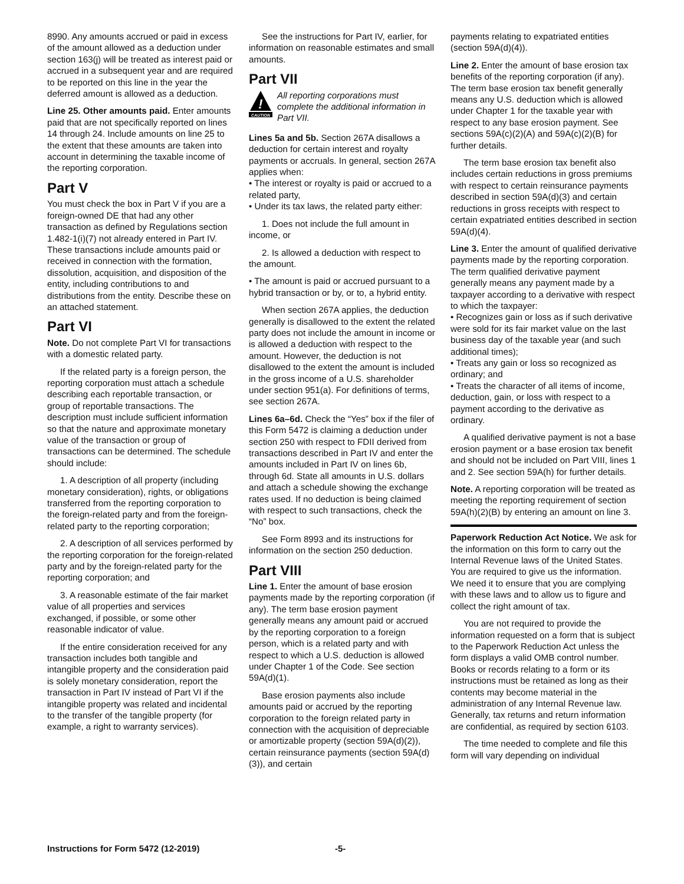8990. Any amounts accrued or paid in excess of the amount allowed as a deduction under section 163(j) will be treated as interest paid or accrued in a subsequent year and are required to be reported on this line in the year the deferred amount is allowed as a deduction.
Line 25. Other amounts paid. Enter amounts paid that are not specifically reported on lines 14 through 24. Include amounts on line 25 to the extent that these amounts are taken into account in determining the taxable income of the reporting corporation.
Part V
You must check the box in Part V if you are a foreign-owned DE that had any other transaction as defined by Regulations section 1.482-1(i)(7) not already entered in Part IV. These transactions include amounts paid or received in connection with the formation, dissolution, acquisition, and disposition of the entity, including contributions to and distributions from the entity. Describe these on an attached statement.
Part VI
Note. Do not complete Part VI for transactions with a domestic related party.
If the related party is a foreign person, the reporting corporation must attach a schedule describing each reportable transaction, or group of reportable transactions. The description must include sufficient information so that the nature and approximate monetary value of the transaction or group of transactions can be determined. The schedule should include:
1. A description of all property (including monetary consideration), rights, or obligations transferred from the reporting corporation to the foreign-related party and from the foreign-related party to the reporting corporation;
2. A description of all services performed by the reporting corporation for the foreign-related party and by the foreign-related party for the reporting corporation; and
3. A reasonable estimate of the fair market value of all properties and services exchanged, if possible, or some other reasonable indicator of value.
If the entire consideration received for any transaction includes both tangible and intangible property and the consideration paid is solely monetary consideration, report the transaction in Part IV instead of Part VI if the intangible property was related and incidental to the transfer of the tangible property (for example, a right to warranty services).
See the instructions for Part IV, earlier, for information on reasonable estimates and small amounts.
Part VII
!
CAUTION
All reporting corporations must complete the additional information in Part VII.
Lines 5a and 5b. Section 267A disallows a deduction for certain interest and royalty payments or accruals. In general, section 267A applies when:
• The interest or royalty is paid or accrued to a related party,
• Under its tax laws, the related party either:
1. Does not include the full amount in income, or
2. Is allowed a deduction with respect to the amount.
• The amount is paid or accrued pursuant to a hybrid transaction or by, or to, a hybrid entity.
When section 267A applies, the deduction generally is disallowed to the extent the related party does not include the amount in income or is allowed a deduction with respect to the amount. However, the deduction is not disallowed to the extent the amount is included in the gross income of a U.S. shareholder under section 951(a). For definitions of terms, see section 267A.
Lines 6a–6d. Check the “Yes” box if the filer of this Form 5472 is claiming a deduction under section 250 with respect to FDII derived from transactions described in Part IV and enter the amounts included in Part IV on lines 6b, through 6d. State all amounts in U.S. dollars and attach a schedule showing the exchange rates used. If no deduction is being claimed with respect to such transactions, check the “No” box.
See Form 8993 and its instructions for information on the section 250 deduction.
Part VIII
Line 1. Enter the amount of base erosion payments made by the reporting corporation (if any). The term base erosion payment generally means any amount paid or accrued by the reporting corporation to a foreign person, which is a related party and with respect to which a U.S. deduction is allowed under Chapter 1 of the Code. See section 59A(d)(1).
Base erosion payments also include amounts paid or accrued by the reporting corporation to the foreign related party in connection with the acquisition of depreciable or amortizable property (section 59A(d)(2)), certain reinsurance payments (section 59A(d)(3)), and certain
payments relating to expatriated entities (section 59A(d)(4)).
Line 2. Enter the amount of base erosion tax benefits of the reporting corporation (if any). The term base erosion tax benefit generally means any U.S. deduction which is allowed under Chapter 1 for the taxable year with respect to any base erosion payment. See sections 59A(c)(2)(A) and 59A(c)(2)(B) for further details.
The term base erosion tax benefit also includes certain reductions in gross premiums with respect to certain reinsurance payments described in section 59A(d)(3) and certain reductions in gross receipts with respect to certain expatriated entities described in section 59A(d)(4).
Line 3. Enter the amount of qualified derivative payments made by the reporting corporation. The term qualified derivative payment generally means any payment made by a taxpayer according to a derivative with respect to which the taxpayer:
• Recognizes gain or loss as if such derivative were sold for its fair market value on the last business day of the taxable year (and such additional times);
• Treats any gain or loss so recognized as ordinary; and
• Treats the character of all items of income, deduction, gain, or loss with respect to a payment according to the derivative as ordinary.
A qualified derivative payment is not a base erosion payment or a base erosion tax benefit and should not be included on Part VIII, lines 1 and 2. See section 59A(h) for further details.
Note. A reporting corporation will be treated as meeting the reporting requirement of section 59A(h)(2)(B) by entering an amount on line 3.
Paperwork Reduction Act Notice. We ask for the information on this form to carry out the Internal Revenue laws of the United States. You are required to give us the information. We need it to ensure that you are complying with these laws and to allow us to figure and collect the right amount of tax.
You are not required to provide the information requested on a form that is subject to the Paperwork Reduction Act unless the form displays a valid OMB control number. Books or records relating to a form or its instructions must be retained as long as their contents may become material in the administration of any Internal Revenue law. Generally, tax returns and return information are confidential, as required by section 6103.
The time needed to complete and file this form will vary depending on individual
Instructions for Form 5472 (12-2019) -5-